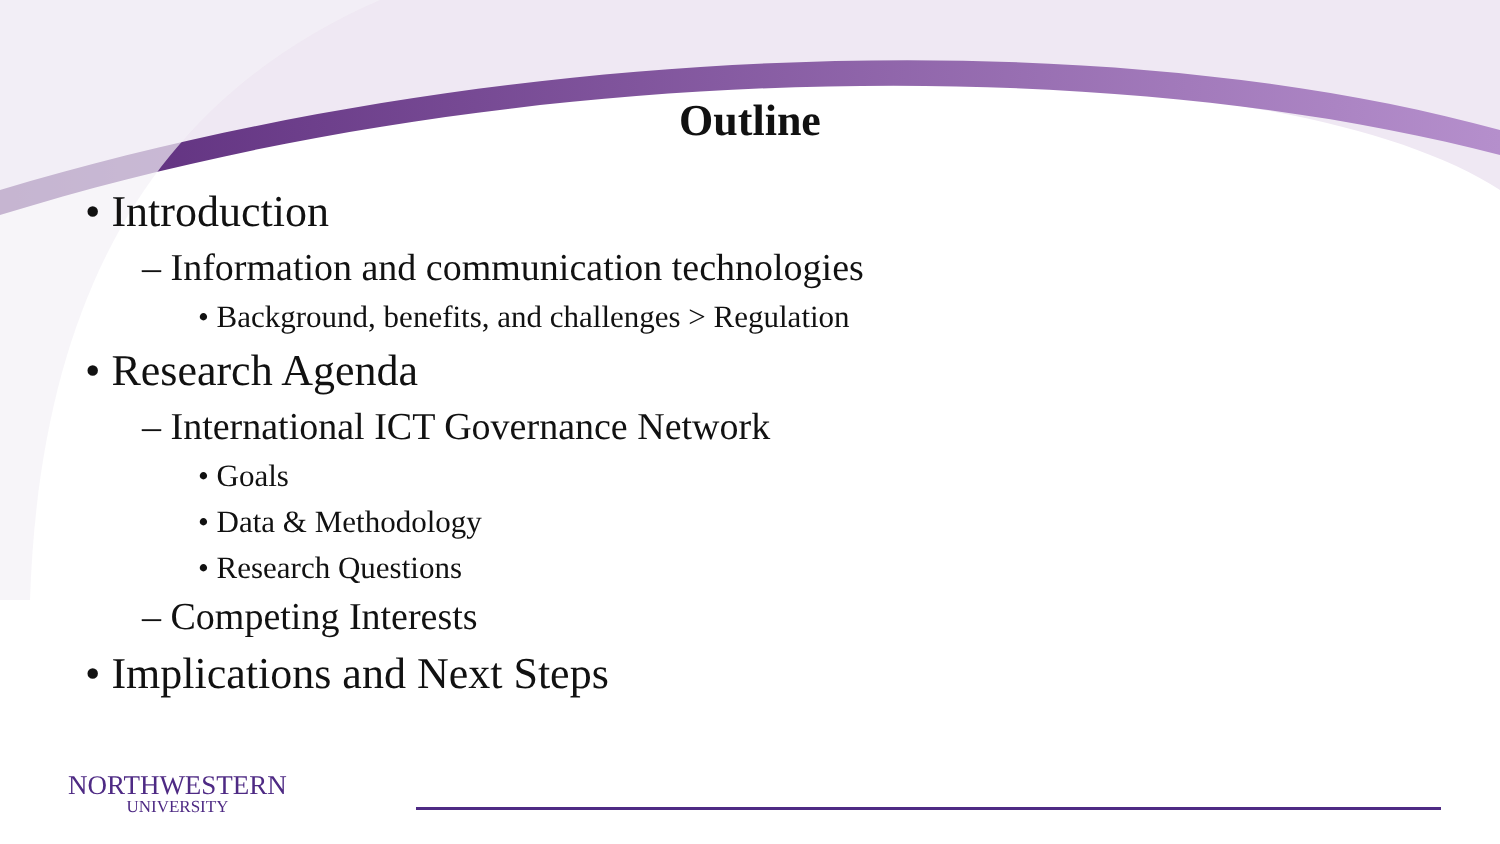Outline
• Introduction
– Information and communication technologies
• Background, benefits, and challenges > Regulation
• Research Agenda
– International ICT Governance Network
• Goals
• Data & Methodology
• Research Questions
– Competing Interests
• Implications and Next Steps
NORTHWESTERN
UNIVERSITY